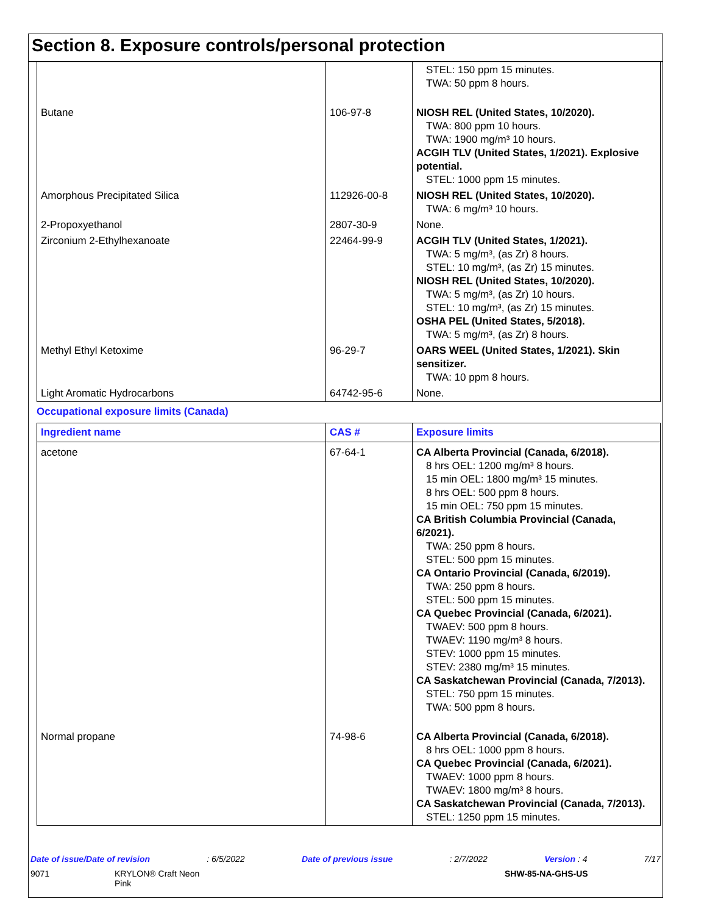Section 8. Exposure controls/personal protection
| | | STEL: 150 ppm 15 minutes. TWA: 50 ppm 8 hours. |
| Butane | 106-97-8 | NIOSH REL (United States, 10/2020). TWA: 800 ppm 10 hours. TWA: 1900 mg/m³ 10 hours. ACGIH TLV (United States, 1/2021). Explosive potential. STEL: 1000 ppm 15 minutes. |
| Amorphous Precipitated Silica | 112926-00-8 | NIOSH REL (United States, 10/2020). TWA: 6 mg/m³ 10 hours. |
| 2-Propoxyethanol | 2807-30-9 | None. |
| Zirconium 2-Ethylhexanoate | 22464-99-9 | ACGIH TLV (United States, 1/2021). TWA: 5 mg/m³, (as Zr) 8 hours. STEL: 10 mg/m³, (as Zr) 15 minutes. NIOSH REL (United States, 10/2020). TWA: 5 mg/m³, (as Zr) 10 hours. STEL: 10 mg/m³, (as Zr) 15 minutes. OSHA PEL (United States, 5/2018). TWA: 5 mg/m³, (as Zr) 8 hours. |
| Methyl Ethyl Ketoxime | 96-29-7 | OARS WEEL (United States, 1/2021). Skin sensitizer. TWA: 10 ppm 8 hours. |
| Light Aromatic Hydrocarbons | 64742-95-6 | None. |
Occupational exposure limits (Canada)
| Ingredient name | CAS # | Exposure limits |
| --- | --- | --- |
| acetone | 67-64-1 | CA Alberta Provincial (Canada, 6/2018). 8 hrs OEL: 1200 mg/m³ 8 hours. 15 min OEL: 1800 mg/m³ 15 minutes. 8 hrs OEL: 500 ppm 8 hours. 15 min OEL: 750 ppm 15 minutes. CA British Columbia Provincial (Canada, 6/2021). TWA: 250 ppm 8 hours. STEL: 500 ppm 15 minutes. CA Ontario Provincial (Canada, 6/2019). TWA: 250 ppm 8 hours. STEL: 500 ppm 15 minutes. CA Quebec Provincial (Canada, 6/2021). TWAEV: 500 ppm 8 hours. TWAEV: 1190 mg/m³ 8 hours. STEV: 1000 ppm 15 minutes. STEV: 2380 mg/m³ 15 minutes. CA Saskatchewan Provincial (Canada, 7/2013). STEL: 750 ppm 15 minutes. TWA: 500 ppm 8 hours. |
| Normal propane | 74-98-6 | CA Alberta Provincial (Canada, 6/2018). 8 hrs OEL: 1000 ppm 8 hours. CA Quebec Provincial (Canada, 6/2021). TWAEV: 1000 ppm 8 hours. TWAEV: 1800 mg/m³ 8 hours. CA Saskatchewan Provincial (Canada, 7/2013). STEL: 1250 ppm 15 minutes. |
Date of issue/Date of revision: 6/5/2022 Date of previous issue: 2/7/2022 Version : 4 7/17
9071 KRYLON® Craft Neon
Pink SHW-85-NA-GHS-US